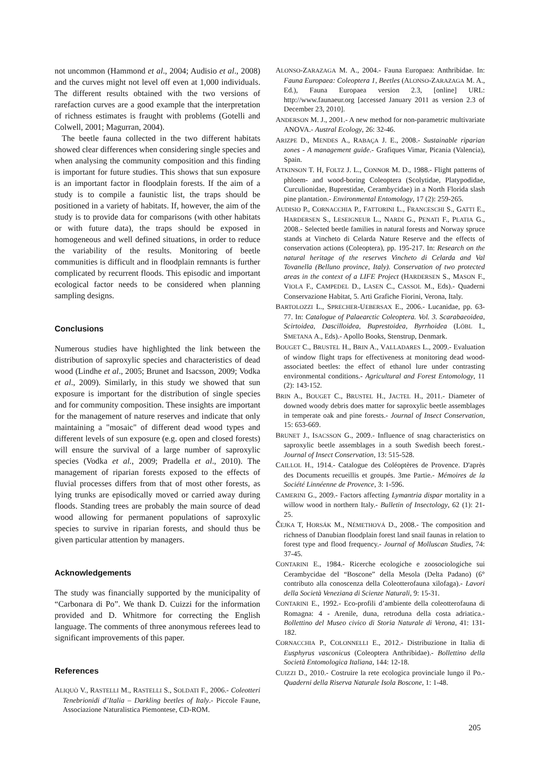not uncommon (Hammond et al., 2004; Audisio et al., 2008) and the curves might not level off even at 1,000 individuals. The different results obtained with the two versions of rarefaction curves are a good example that the interpretation of richness estimates is fraught with problems (Gotelli and Colwell, 2001; Magurran, 2004).
The beetle fauna collected in the two different habitats showed clear differences when considering single species and when analysing the community composition and this finding is important for future studies. This shows that sun exposure is an important factor in floodplain forests. If the aim of a study is to compile a faunistic list, the traps should be positioned in a variety of habitats. If, however, the aim of the study is to provide data for comparisons (with other habitats or with future data), the traps should be exposed in homogeneous and well defined situations, in order to reduce the variability of the results. Monitoring of beetle communities is difficult and in floodplain remnants is further complicated by recurrent floods. This episodic and important ecological factor needs to be considered when planning sampling designs.
Conclusions
Numerous studies have highlighted the link between the distribution of saproxylic species and characteristics of dead wood (Lindhe et al., 2005; Brunet and Isacsson, 2009; Vodka et al., 2009). Similarly, in this study we showed that sun exposure is important for the distribution of single species and for community composition. These insights are important for the management of nature reserves and indicate that only maintaining a "mosaic" of different dead wood types and different levels of sun exposure (e.g. open and closed forests) will ensure the survival of a large number of saproxylic species (Vodka et al., 2009; Pradella et al., 2010). The management of riparian forests exposed to the effects of fluvial processes differs from that of most other forests, as lying trunks are episodically moved or carried away during floods. Standing trees are probably the main source of dead wood allowing for permanent populations of saproxylic species to survive in riparian forests, and should thus be given particular attention by managers.
Acknowledgements
The study was financially supported by the municipality of “Carbonara di Po”. We thank D. Cuizzi for the information provided and D. Whitmore for correcting the English language. The comments of three anonymous referees lead to significant improvements of this paper.
References
ALIQUÒ V., RASTELLI M., RASTELLI S., SOLDATI F., 2006.- Coleotteri Tenebrionidi d’Italia – Darkling beetles of Italy.- Piccole Faune, Associazione Naturalistica Piemontese, CD-ROM.
ALONSO-ZARAZAGA M. A., 2004.- Fauna Europaea: Anthribidae. In: Fauna Europaea: Coleoptera 1, Beetles (ALONSO-ZARAZAGA M. A., Ed.), Fauna Europaea version 2.3, [online] URL: http://www.faunaeur.org [accessed January 2011 as version 2.3 of December 23, 2010].
ANDERSON M. J., 2001.- A new method for non-parametric multivariate ANOVA.- Austral Ecology, 26: 32-46.
ARIZPE D., MENDES A., RABAÇA J. E., 2008.- Sustainable riparian zones - A management guide.- Grafiques Vimar, Picania (Valencia), Spain.
ATKINSON T. H, FOLTZ J. L., CONNOR M. D., 1988.- Flight patterns of phloem- and wood-boring Coleoptera (Scolytidae, Platypodidae, Curculionidae, Buprestidae, Cerambycidae) in a North Florida slash pine plantation.- Environmental Entomology, 17 (2): 259-265.
AUDISIO P., CORNACCHIA P., FATTORINI L., FRANCESCHI S., GATTI E., HARDERSEN S., LESEIGNEUR L., NARDI G., PENATI F., PLATIA G., 2008.- Selected beetle families in natural forests and Norway spruce stands at Vincheto di Celarda Nature Reserve and the effects of conservation actions (Coleoptera), pp. 195-217. In: Research on the natural heritage of the reserves Vincheto di Celarda and Val Tovanella (Belluno province, Italy). Conservation of two protected areas in the context of a LIFE Project (HARDERSEN S., MASON F., VIOLA F., CAMPEDEL D., LASEN C., CASSOL M., Eds).- Quaderni Conservazione Habitat, 5. Arti Grafiche Fiorini, Verona, Italy.
BARTOLOZZI L., SPRECHER-UEBERSAX E., 2006.- Lucanidae, pp. 63-77. In: Catalogue of Palaearctic Coleoptera. Vol. 3. Scarabaeoidea, Scirtoidea, Dascilloidea, Buprestoidea, Byrrhoidea (LÖBL I., SMETANA A., Eds).- Apollo Books, Stenstrup, Denmark.
BOUGET C., BRUSTEL H., BRIN A., VALLADARES L., 2009.- Evaluation of window flight traps for effectiveness at monitoring dead wood-associated beetles: the effect of ethanol lure under contrasting environmental conditions.- Agricultural and Forest Entomology, 11 (2): 143-152.
BRIN A., BOUGET C., BRUSTEL H., JACTEL H., 2011.- Diameter of downed woody debris does matter for saproxylic beetle assemblages in temperate oak and pine forests.- Journal of Insect Conservation, 15: 653-669.
BRUNET J., ISACSSON G., 2009.- Influence of snag characteristics on saproxylic beetle assemblages in a south Swedish beech forest.- Journal of Insect Conservation, 13: 515-528.
CAILLOL H., 1914.- Catalogue des Coléoptères de Provence. D'après des Documents recueillis et groupés. 3me Partie.- Mémoires de la Société Linnéenne de Provence, 3: 1-596.
CAMERINI G., 2009.- Factors affecting Lymantria dispar mortality in a willow wood in northern Italy.- Bulletin of Insectology, 62 (1): 21-25.
ČEJKA T, HORSÁK M., NÉMETHOVÁ D., 2008.- The composition and richness of Danubian floodplain forest land snail faunas in relation to forest type and flood frequency.- Journal of Molluscan Studies, 74: 37-45.
CONTARINI E., 1984.- Ricerche ecologiche e zoosociologiche sui Cerambycidae del “Boscone” della Mesola (Delta Padano) (6° contributo alla conoscenza della Coleotterofauna xilofaga).- Lavori della Società Veneziana di Scienze Naturali, 9: 15-31.
CONTARINI E., 1992.- Eco-profili d’ambiente della coleotterofauna di Romagna: 4 - Arenile, duna, retroduna della costa adriatica.- Bollettino del Museo civico di Storia Naturale di Verona, 41: 131-182.
CORNACCHIA P., COLONNELLI E., 2012.- Distribuzione in Italia di Eusphyrus vasconicus (Coleoptera Anthribidae).- Bollettino della Società Entomologica Italiana, 144: 12-18.
CUIZZI D., 2010.- Costruire la rete ecologica provinciale lungo il Po.- Quaderni della Riserva Naturale Isola Boscone, 1: 1-48.
205